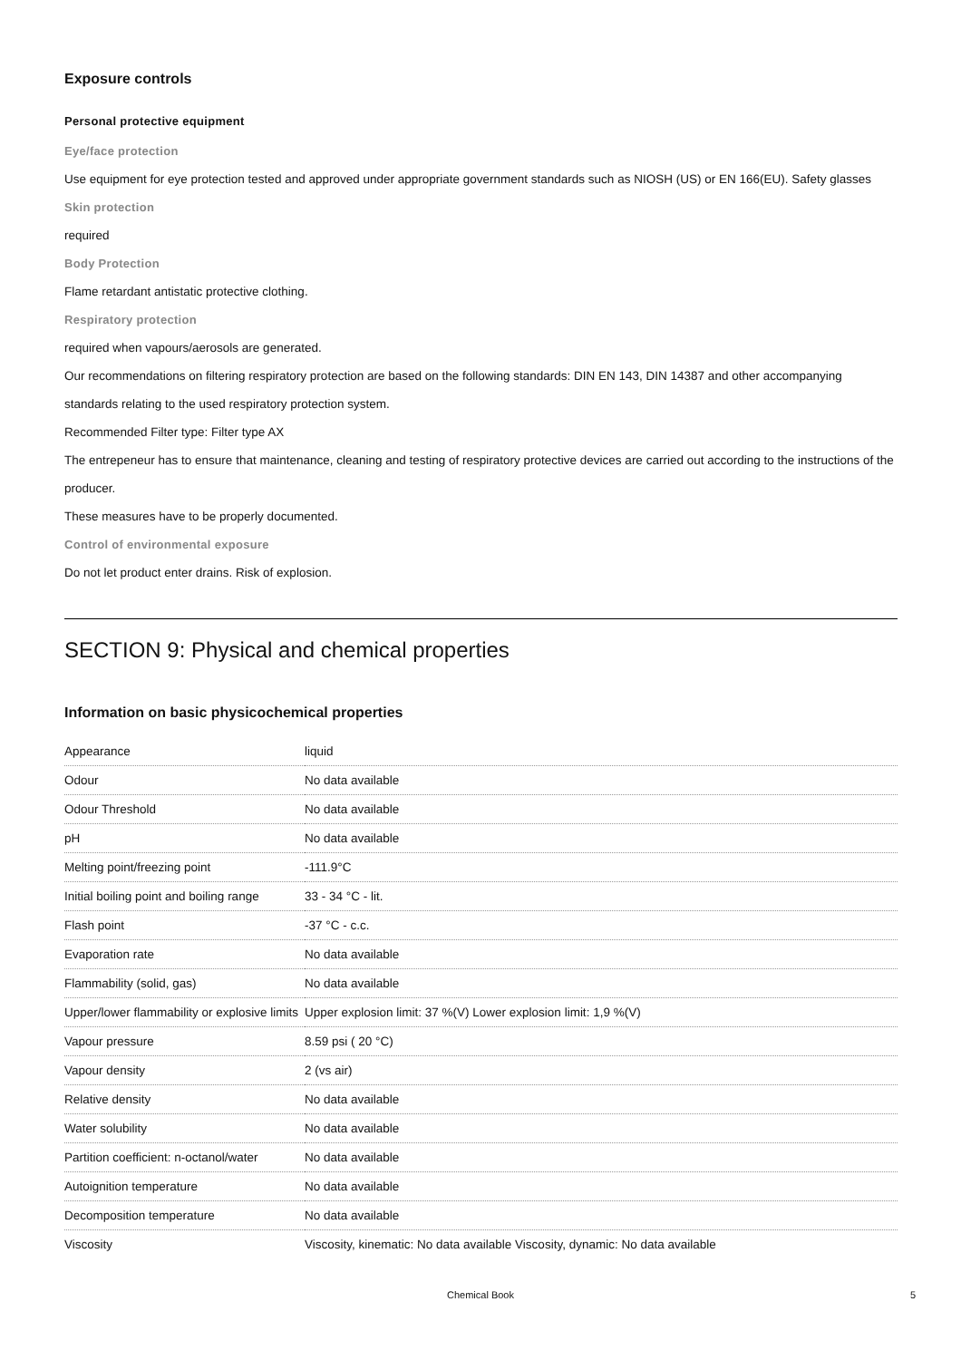Exposure controls
Personal protective equipment
Eye/face protection
Use equipment for eye protection tested and approved under appropriate government standards such as NIOSH (US) or EN 166(EU). Safety glasses
Skin protection
required
Body Protection
Flame retardant antistatic protective clothing.
Respiratory protection
required when vapours/aerosols are generated.
Our recommendations on filtering respiratory protection are based on the following standards: DIN EN 143, DIN 14387 and other accompanying standards relating to the used respiratory protection system.
Recommended Filter type: Filter type AX
The entrepeneur has to ensure that maintenance, cleaning and testing of respiratory protective devices are carried out according to the instructions of the producer.
These measures have to be properly documented.
Control of environmental exposure
Do not let product enter drains. Risk of explosion.
SECTION 9: Physical and chemical properties
Information on basic physicochemical properties
| Appearance | liquid |
| Odour | No data available |
| Odour Threshold | No data available |
| pH | No data available |
| Melting point/freezing point | -111.9°C |
| Initial boiling point and boiling range | 33 - 34 °C - lit. |
| Flash point | -37 °C - c.c. |
| Evaporation rate | No data available |
| Flammability (solid, gas) | No data available |
| Upper/lower flammability or explosive limits | Upper explosion limit: 37 %(V) Lower explosion limit: 1,9 %(V) |
| Vapour pressure | 8.59 psi ( 20 °C) |
| Vapour density | 2 (vs air) |
| Relative density | No data available |
| Water solubility | No data available |
| Partition coefficient: n-octanol/water | No data available |
| Autoignition temperature | No data available |
| Decomposition temperature | No data available |
| Viscosity | Viscosity, kinematic: No data available Viscosity, dynamic: No data available |
Chemical Book 5